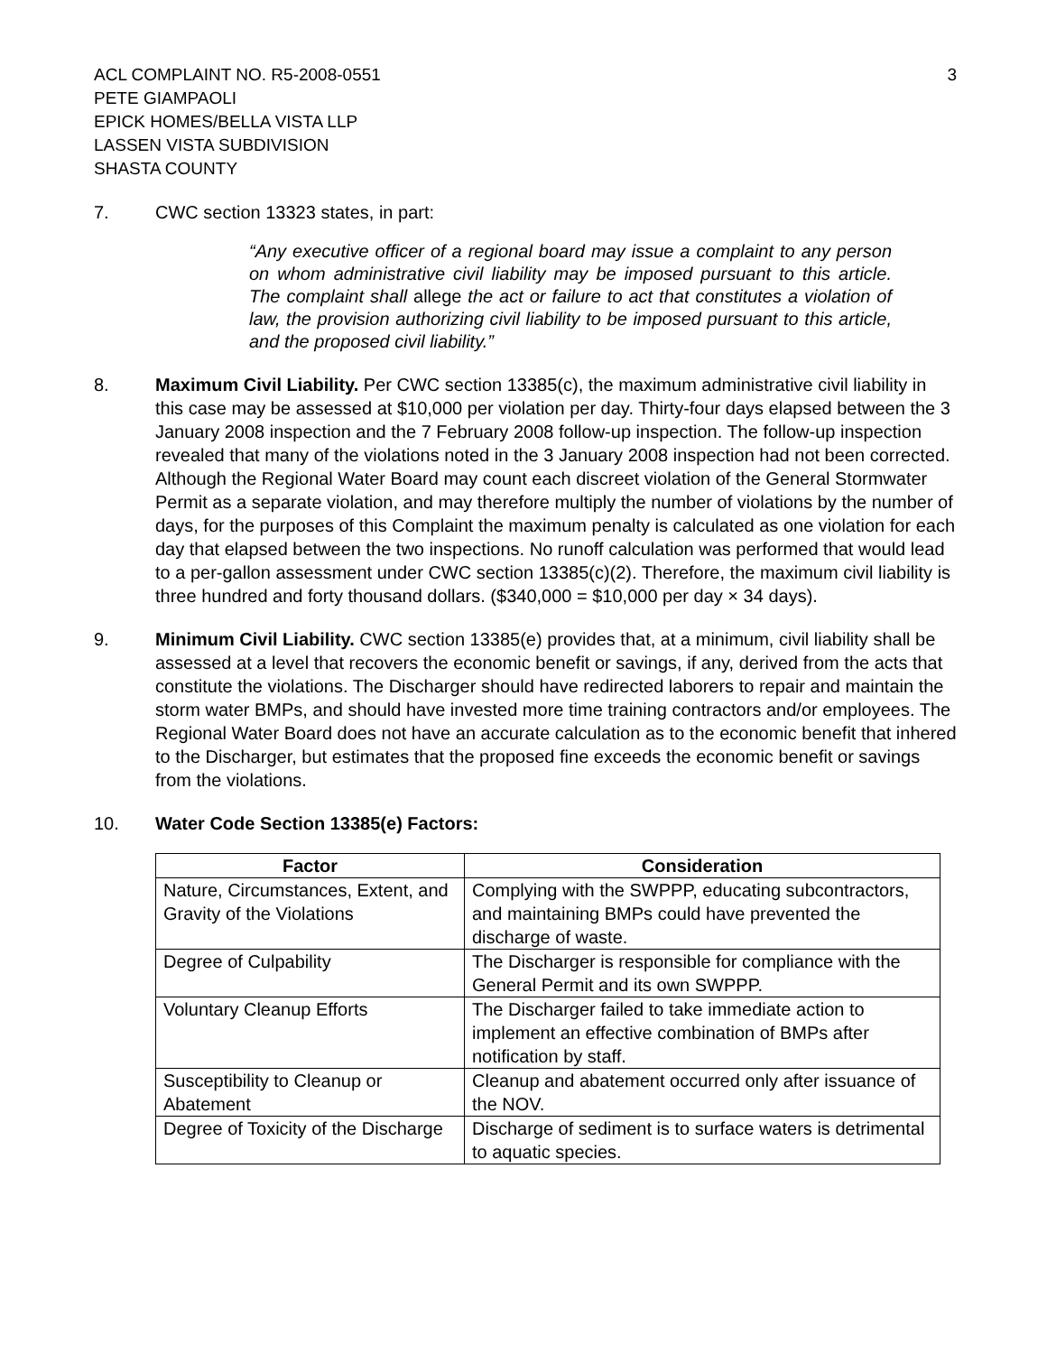ACL COMPLAINT NO. R5-2008-0551
PETE GIAMPAOLI
EPICK HOMES/BELLA VISTA LLP
LASSEN VISTA SUBDIVISION
SHASTA COUNTY
3
7. CWC section 13323 states, in part:
“Any executive officer of a regional board may issue a complaint to any person on whom administrative civil liability may be imposed pursuant to this article. The complaint shall allege the act or failure to act that constitutes a violation of law, the provision authorizing civil liability to be imposed pursuant to this article, and the proposed civil liability.”
8. Maximum Civil Liability. Per CWC section 13385(c), the maximum administrative civil liability in this case may be assessed at $10,000 per violation per day. Thirty-four days elapsed between the 3 January 2008 inspection and the 7 February 2008 follow-up inspection. The follow-up inspection revealed that many of the violations noted in the 3 January 2008 inspection had not been corrected. Although the Regional Water Board may count each discreet violation of the General Stormwater Permit as a separate violation, and may therefore multiply the number of violations by the number of days, for the purposes of this Complaint the maximum penalty is calculated as one violation for each day that elapsed between the two inspections. No runoff calculation was performed that would lead to a per-gallon assessment under CWC section 13385(c)(2). Therefore, the maximum civil liability is three hundred and forty thousand dollars. ($340,000 = $10,000 per day × 34 days).
9. Minimum Civil Liability. CWC section 13385(e) provides that, at a minimum, civil liability shall be assessed at a level that recovers the economic benefit or savings, if any, derived from the acts that constitute the violations. The Discharger should have redirected laborers to repair and maintain the storm water BMPs, and should have invested more time training contractors and/or employees. The Regional Water Board does not have an accurate calculation as to the economic benefit that inhered to the Discharger, but estimates that the proposed fine exceeds the economic benefit or savings from the violations.
10. Water Code Section 13385(e) Factors:
| Factor | Consideration |
| --- | --- |
| Nature, Circumstances, Extent, and Gravity of the Violations | Complying with the SWPPP, educating subcontractors, and maintaining BMPs could have prevented the discharge of waste. |
| Degree of Culpability | The Discharger is responsible for compliance with the General Permit and its own SWPPP. |
| Voluntary Cleanup Efforts | The Discharger failed to take immediate action to implement an effective combination of BMPs after notification by staff. |
| Susceptibility to Cleanup or Abatement | Cleanup and abatement occurred only after issuance of the NOV. |
| Degree of Toxicity of the Discharge | Discharge of sediment is to surface waters is detrimental to aquatic species. |